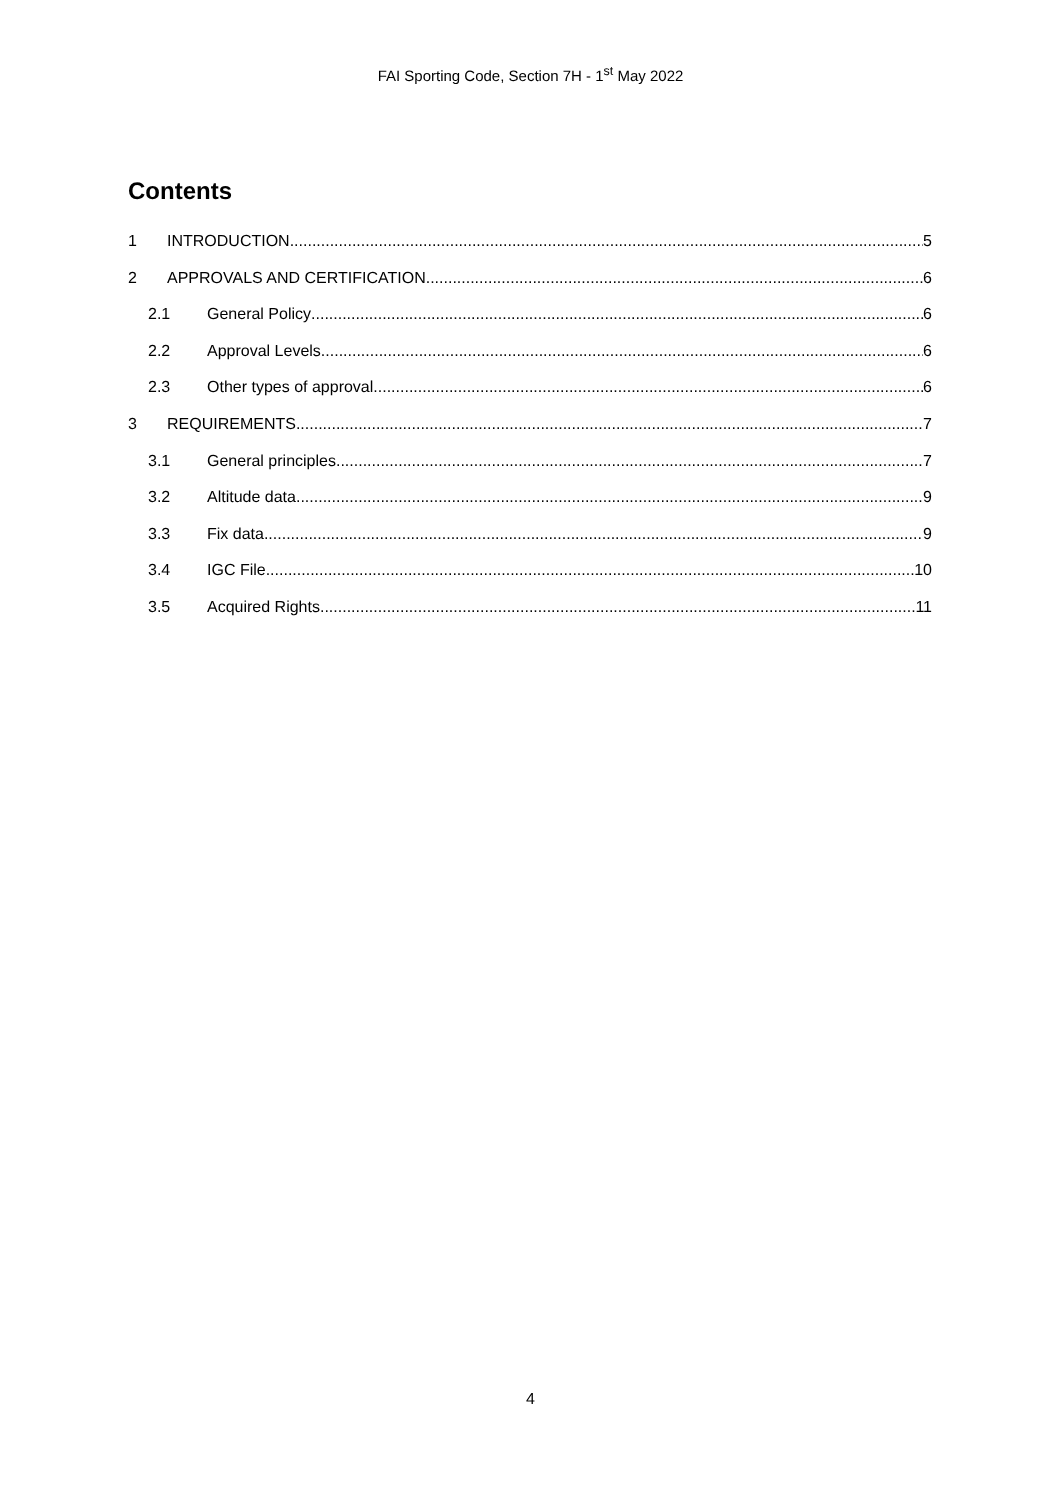FAI Sporting Code, Section 7H - 1<sup>st</sup> May 2022
Contents
1 INTRODUCTION 5
2 APPROVALS AND CERTIFICATION 6
2.1 General Policy 6
2.2 Approval Levels 6
2.3 Other types of approval 6
3 REQUIREMENTS 7
3.1 General principles 7
3.2 Altitude data 9
3.3 Fix data 9
3.4 IGC File 10
3.5 Acquired Rights 11
4